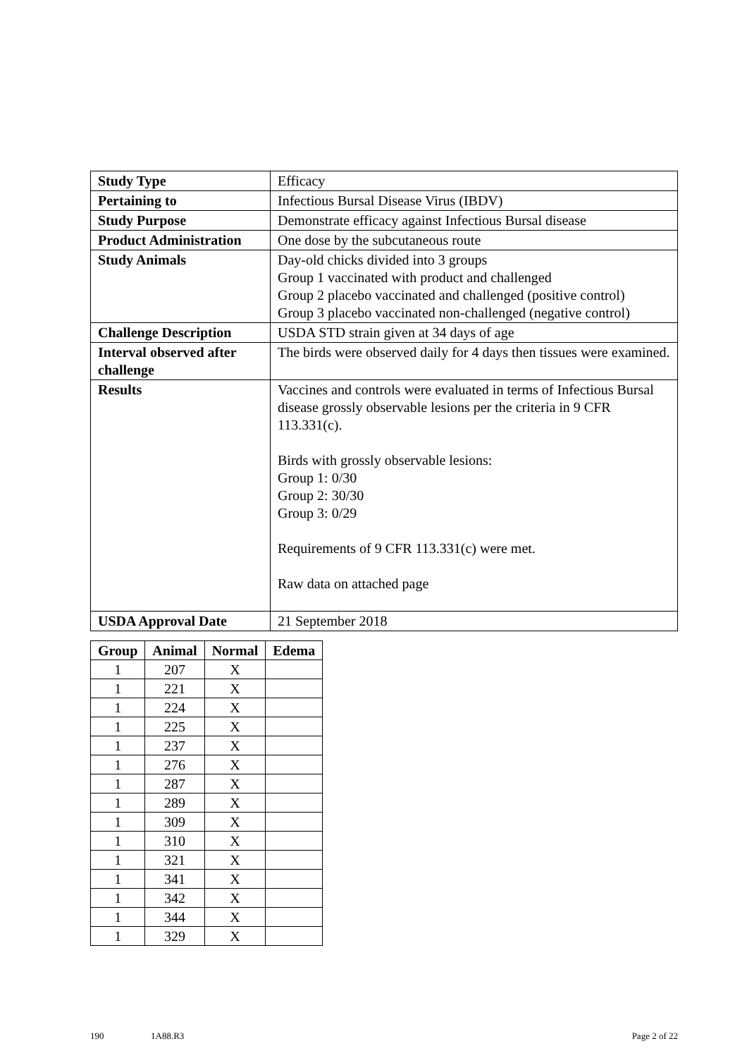| Study Type | Efficacy |
| Pertaining to | Infectious Bursal Disease Virus (IBDV) |
| Study Purpose | Demonstrate efficacy against Infectious Bursal disease |
| Product Administration | One dose by the subcutaneous route |
| Study Animals | Day-old chicks divided into 3 groups Group 1 vaccinated with product and challenged Group 2 placebo vaccinated and challenged (positive control) Group 3 placebo vaccinated non-challenged (negative control) |
| Challenge Description | USDA STD strain given at 34 days of age |
| Interval observed after challenge | The birds were observed daily for 4 days then tissues were examined. |
| Results | Vaccines and controls were evaluated in terms of Infectious Bursal disease grossly observable lesions per the criteria in 9 CFR 113.331(c). Birds with grossly observable lesions: Group 1: 0/30 Group 2: 30/30 Group 3: 0/29 Requirements of 9 CFR 113.331(c) were met. Raw data on attached page |
| USDA Approval Date | 21 September 2018 |
| Group | Animal | Normal | Edema |
| --- | --- | --- | --- |
| 1 | 207 | X | |
| 1 | 221 | X | |
| 1 | 224 | X | |
| 1 | 225 | X | |
| 1 | 237 | X | |
| 1 | 276 | X | |
| 1 | 287 | X | |
| 1 | 289 | X | |
| 1 | 309 | X | |
| 1 | 310 | X | |
| 1 | 321 | X | |
| 1 | 341 | X | |
| 1 | 342 | X | |
| 1 | 344 | X | |
| 1 | 329 | X | |
190 1A88.R3 Page 2 of 22